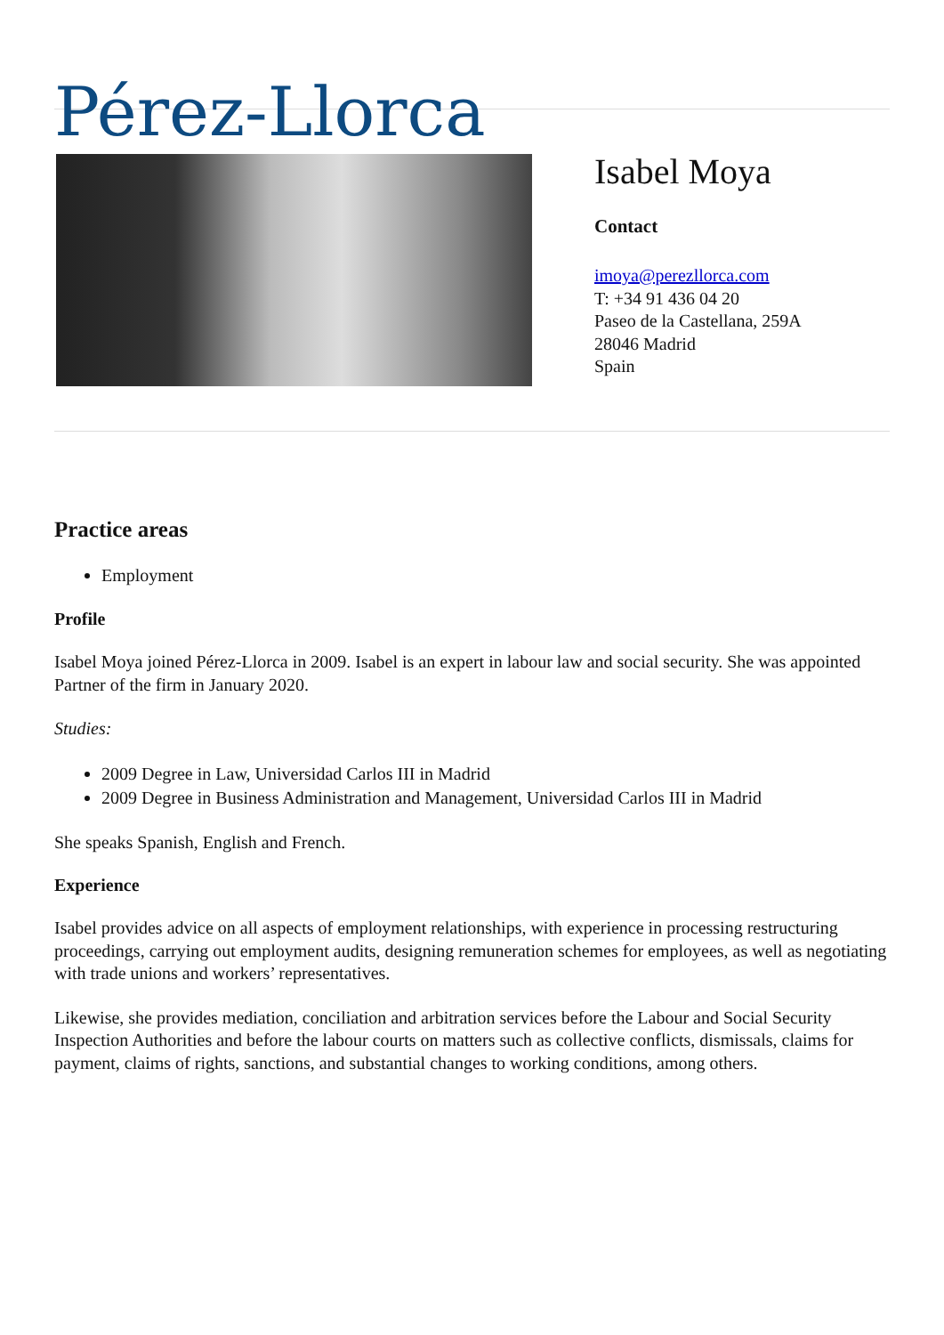Pérez-Llorca
Isabel Moya
Contact
imoya@perezllorca.com
T: +34 91 436 04 20
Paseo de la Castellana, 259A
28046 Madrid
Spain
Practice areas
Employment
Profile
Isabel Moya joined Pérez-Llorca in 2009. Isabel is an expert in labour law and social security. She was appointed Partner of the firm in January 2020.
Studies:
2009 Degree in Law, Universidad Carlos III in Madrid
2009 Degree in Business Administration and Management, Universidad Carlos III in Madrid
She speaks Spanish, English and French.
Experience
Isabel provides advice on all aspects of employment relationships, with experience in processing restructuring proceedings, carrying out employment audits, designing remuneration schemes for employees, as well as negotiating with trade unions and workers’ representatives.
Likewise, she provides mediation, conciliation and arbitration services before the Labour and Social Security Inspection Authorities and before the labour courts on matters such as collective conflicts, dismissals, claims for payment, claims of rights, sanctions, and substantial changes to working conditions, among others.